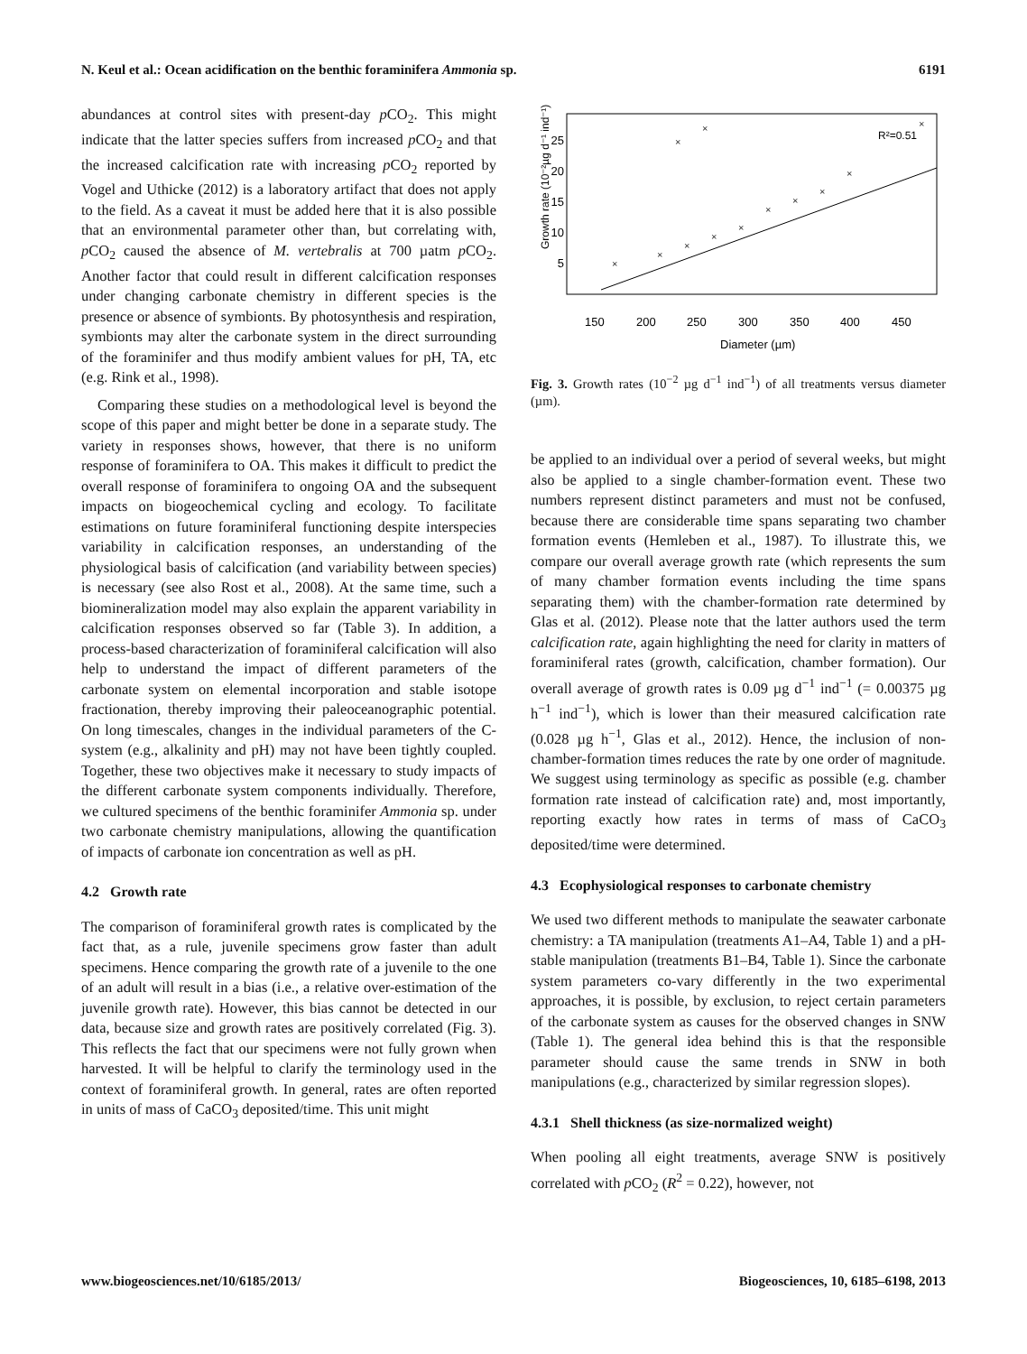N. Keul et al.: Ocean acidification on the benthic foraminifera Ammonia sp. 6191
abundances at control sites with present-day p CO<sub>2</sub>. This might indicate that the latter species suffers from increased p CO<sub>2</sub> and that the increased calcification rate with increasing p CO<sub>2</sub> reported by Vogel and Uthicke (2012) is a laboratory artifact that does not apply to the field. As a caveat it must be added here that it is also possible that an environmental parameter other than, but correlating with, p CO<sub>2</sub> caused the absence of M. vertebralis at 700 µatm p CO<sub>2</sub>. Another factor that could result in different calcification responses under changing carbonate chemistry in different species is the presence or absence of symbionts. By photosynthesis and respiration, symbionts may alter the carbonate system in the direct surrounding of the foraminifer and thus modify ambient values for pH, TA, etc (e.g. Rink et al., 1998).
Comparing these studies on a methodological level is beyond the scope of this paper and might better be done in a separate study. The variety in responses shows, however, that there is no uniform response of foraminifera to OA. This makes it difficult to predict the overall response of foraminifera to ongoing OA and the subsequent impacts on biogeochemical cycling and ecology. To facilitate estimations on future foraminiferal functioning despite interspecies variability in calcification responses, an understanding of the physiological basis of calcification (and variability between species) is necessary (see also Rost et al., 2008). At the same time, such a biomineralization model may also explain the apparent variability in calcification responses observed so far (Table 3). In addition, a process-based characterization of foraminiferal calcification will also help to understand the impact of different parameters of the carbonate system on elemental incorporation and stable isotope fractionation, thereby improving their paleoceanographic potential. On long timescales, changes in the individual parameters of the C-system (e.g., alkalinity and pH) may not have been tightly coupled. Together, these two objectives make it necessary to study impacts of the different carbonate system components individually. Therefore, we cultured specimens of the benthic foraminifer Ammonia sp. under two carbonate chemistry manipulations, allowing the quantification of impacts of carbonate ion concentration as well as pH.
4.2 Growth rate
The comparison of foraminiferal growth rates is complicated by the fact that, as a rule, juvenile specimens grow faster than adult specimens. Hence comparing the growth rate of a juvenile to the one of an adult will result in a bias (i.e., a relative over-estimation of the juvenile growth rate). However, this bias cannot be detected in our data, because size and growth rates are positively correlated (Fig. 3). This reflects the fact that our specimens were not fully grown when harvested. It will be helpful to clarify the terminology used in the context of foraminiferal growth. In general, rates are often reported in units of mass of CaCO<sub>3</sub> deposited/time. This unit might
150
200
250
300
350
400
450
Diameter (µm)
Growth rate (10⁻²µg d⁻¹ ind⁻¹)
5
10
15
20
25
R²=0.51
×
×
×
×
×
×
×
×
×
×
×
×
Fig. 3. Growth rates (10<sup>−2</sup> µg d<sup>−1</sup> ind<sup>−1</sup>) of all treatments versus diameter (µm).
be applied to an individual over a period of several weeks, but might also be applied to a single chamber-formation event. These two numbers represent distinct parameters and must not be confused, because there are considerable time spans separating two chamber formation events (Hemleben et al., 1987). To illustrate this, we compare our overall average growth rate (which represents the sum of many chamber formation events including the time spans separating them) with the chamber-formation rate determined by Glas et al. (2012). Please note that the latter authors used the term calcification rate, again highlighting the need for clarity in matters of foraminiferal rates (growth, calcification, chamber formation). Our overall average of growth rates is 0.09 µg d<sup>−1</sup> ind<sup>−1</sup> (= 0.00375 µg h<sup>−1</sup> ind<sup>−1</sup>), which is lower than their measured calcification rate (0.028 µg h<sup>−1</sup>, Glas et al., 2012). Hence, the inclusion of non-chamber-formation times reduces the rate by one order of magnitude. We suggest using terminology as specific as possible (e.g. chamber formation rate instead of calcification rate) and, most importantly, reporting exactly how rates in terms of mass of CaCO<sub>3</sub> deposited/time were determined.
4.3 Ecophysiological responses to carbonate chemistry
We used two different methods to manipulate the seawater carbonate chemistry: a TA manipulation (treatments A1–A4, Table 1) and a pH-stable manipulation (treatments B1–B4, Table 1). Since the carbonate system parameters co-vary differently in the two experimental approaches, it is possible, by exclusion, to reject certain parameters of the carbonate system as causes for the observed changes in SNW (Table 1). The general idea behind this is that the responsible parameter should cause the same trends in SNW in both manipulations (e.g., characterized by similar regression slopes).
4.3.1 Shell thickness (as size-normalized weight)
When pooling all eight treatments, average SNW is positively correlated with p CO<sub>2</sub> (R<sup>2</sup> = 0.22), however, not
www.biogeosciences.net/10/6185/2013/ Biogeosciences, 10, 6185–6198, 2013